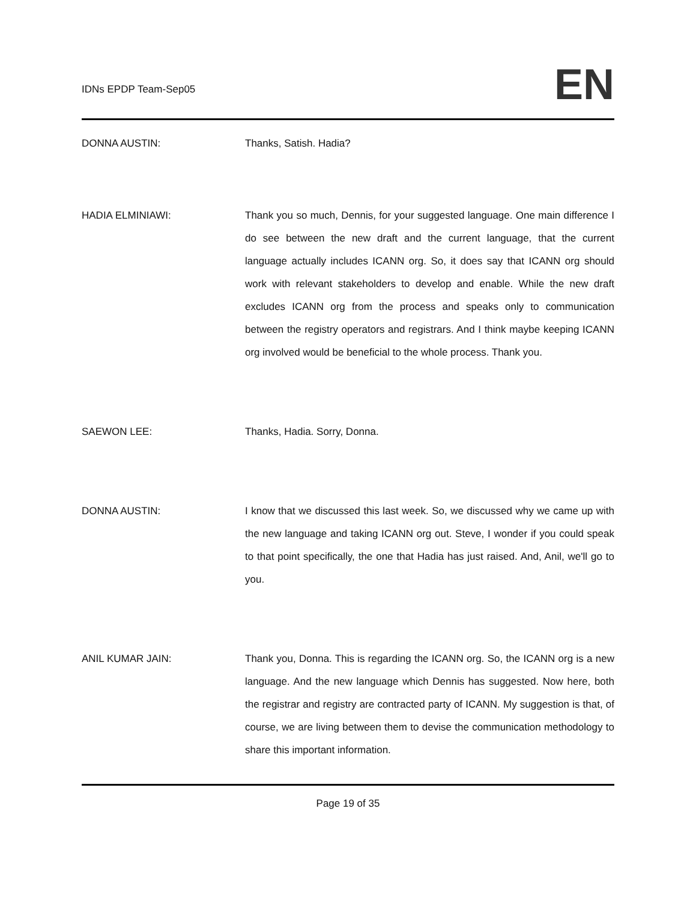IDNs EPDP Team-Sep05
EN
DONNA AUSTIN: Thanks, Satish. Hadia?
HADIA ELMINIAWI: Thank you so much, Dennis, for your suggested language. One main difference I do see between the new draft and the current language, that the current language actually includes ICANN org. So, it does say that ICANN org should work with relevant stakeholders to develop and enable. While the new draft excludes ICANN org from the process and speaks only to communication between the registry operators and registrars. And I think maybe keeping ICANN org involved would be beneficial to the whole process. Thank you.
SAEWON LEE: Thanks, Hadia. Sorry, Donna.
DONNA AUSTIN: I know that we discussed this last week. So, we discussed why we came up with the new language and taking ICANN org out. Steve, I wonder if you could speak to that point specifically, the one that Hadia has just raised. And, Anil, we'll go to you.
ANIL KUMAR JAIN: Thank you, Donna. This is regarding the ICANN org. So, the ICANN org is a new language. And the new language which Dennis has suggested. Now here, both the registrar and registry are contracted party of ICANN. My suggestion is that, of course, we are living between them to devise the communication methodology to share this important information.
Page 19 of 35